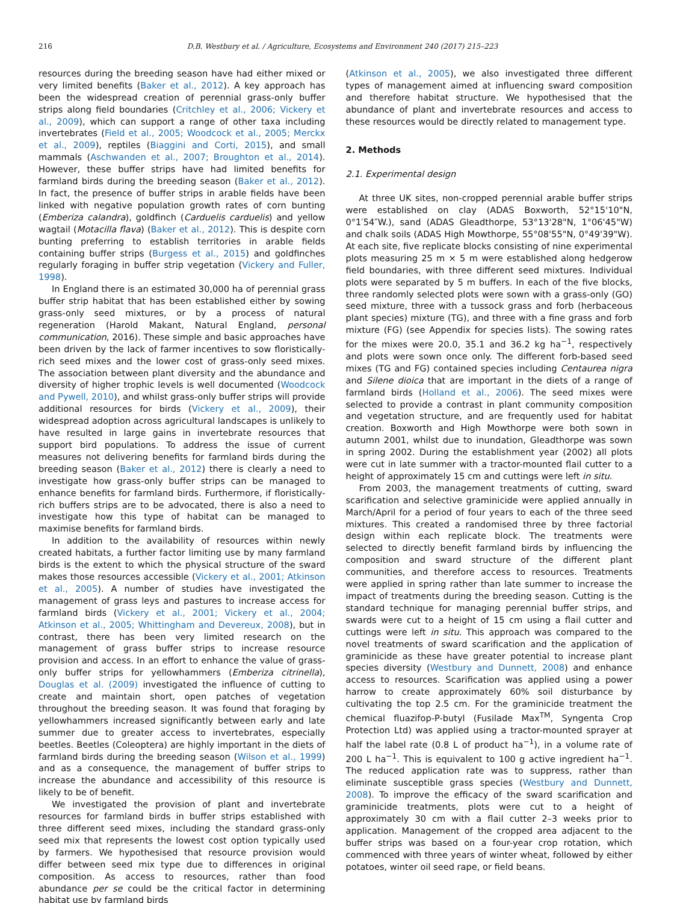216 D.B. Westbury et al. / Agriculture, Ecosystems and Environment 240 (2017) 215–223
resources during the breeding season have had either mixed or very limited benefits (Baker et al., 2012). A key approach has been the widespread creation of perennial grass-only buffer strips along field boundaries (Critchley et al., 2006; Vickery et al., 2009), which can support a range of other taxa including invertebrates (Field et al., 2005; Woodcock et al., 2005; Merckx et al., 2009), reptiles (Biaggini and Corti, 2015), and small mammals (Aschwanden et al., 2007; Broughton et al., 2014). However, these buffer strips have had limited benefits for farmland birds during the breeding season (Baker et al., 2012). In fact, the presence of buffer strips in arable fields have been linked with negative population growth rates of corn bunting (Emberiza calandra), goldfinch (Carduelis carduelis) and yellow wagtail (Motacilla flava) (Baker et al., 2012). This is despite corn bunting preferring to establish territories in arable fields containing buffer strips (Burgess et al., 2015) and goldfinches regularly foraging in buffer strip vegetation (Vickery and Fuller, 1998).
In England there is an estimated 30,000 ha of perennial grass buffer strip habitat that has been established either by sowing grass-only seed mixtures, or by a process of natural regeneration (Harold Makant, Natural England, personal communication, 2016). These simple and basic approaches have been driven by the lack of farmer incentives to sow floristically-rich seed mixes and the lower cost of grass-only seed mixes. The association between plant diversity and the abundance and diversity of higher trophic levels is well documented (Woodcock and Pywell, 2010), and whilst grass-only buffer strips will provide additional resources for birds (Vickery et al., 2009), their widespread adoption across agricultural landscapes is unlikely to have resulted in large gains in invertebrate resources that support bird populations. To address the issue of current measures not delivering benefits for farmland birds during the breeding season (Baker et al., 2012) there is clearly a need to investigate how grass-only buffer strips can be managed to enhance benefits for farmland birds. Furthermore, if floristically-rich buffers strips are to be advocated, there is also a need to investigate how this type of habitat can be managed to maximise benefits for farmland birds.
In addition to the availability of resources within newly created habitats, a further factor limiting use by many farmland birds is the extent to which the physical structure of the sward makes those resources accessible (Vickery et al., 2001; Atkinson et al., 2005). A number of studies have investigated the management of grass leys and pastures to increase access for farmland birds (Vickery et al., 2001; Vickery et al., 2004; Atkinson et al., 2005; Whittingham and Devereux, 2008), but in contrast, there has been very limited research on the management of grass buffer strips to increase resource provision and access. In an effort to enhance the value of grass-only buffer strips for yellowhammers (Emberiza citrinella), Douglas et al. (2009) investigated the influence of cutting to create and maintain short, open patches of vegetation throughout the breeding season. It was found that foraging by yellowhammers increased significantly between early and late summer due to greater access to invertebrates, especially beetles. Beetles (Coleoptera) are highly important in the diets of farmland birds during the breeding season (Wilson et al., 1999) and as a consequence, the management of buffer strips to increase the abundance and accessibility of this resource is likely to be of benefit.
We investigated the provision of plant and invertebrate resources for farmland birds in buffer strips established with three different seed mixes, including the standard grass-only seed mix that represents the lowest cost option typically used by farmers. We hypothesised that resource provision would differ between seed mix type due to differences in original composition. As access to resources, rather than food abundance per se could be the critical factor in determining habitat use by farmland birds
(Atkinson et al., 2005), we also investigated three different types of management aimed at influencing sward composition and therefore habitat structure. We hypothesised that the abundance of plant and invertebrate resources and access to these resources would be directly related to management type.
2. Methods
2.1. Experimental design
At three UK sites, non-cropped perennial arable buffer strips were established on clay (ADAS Boxworth, 52°15'10"N, 0°1′54″W.), sand (ADAS Gleadthorpe, 53°13'28"N, 1°06'45"W) and chalk soils (ADAS High Mowthorpe, 55°08'55"N, 0°49'39"W). At each site, five replicate blocks consisting of nine experimental plots measuring 25 m × 5 m were established along hedgerow field boundaries, with three different seed mixtures. Individual plots were separated by 5 m buffers. In each of the five blocks, three randomly selected plots were sown with a grass-only (GO) seed mixture, three with a tussock grass and forb (herbaceous plant species) mixture (TG), and three with a fine grass and forb mixture (FG) (see Appendix for species lists). The sowing rates for the mixes were 20.0, 35.1 and 36.2 kg ha<sup>−1</sup>, respectively and plots were sown once only. The different forb-based seed mixes (TG and FG) contained species including Centaurea nigra and Silene dioica that are important in the diets of a range of farmland birds (Holland et al., 2006). The seed mixes were selected to provide a contrast in plant community composition and vegetation structure, and are frequently used for habitat creation. Boxworth and High Mowthorpe were both sown in autumn 2001, whilst due to inundation, Gleadthorpe was sown in spring 2002. During the establishment year (2002) all plots were cut in late summer with a tractor-mounted flail cutter to a height of approximately 15 cm and cuttings were left in situ.
From 2003, the management treatments of cutting, sward scarification and selective graminicide were applied annually in March/April for a period of four years to each of the three seed mixtures. This created a randomised three by three factorial design within each replicate block. The treatments were selected to directly benefit farmland birds by influencing the composition and sward structure of the different plant communities, and therefore access to resources. Treatments were applied in spring rather than late summer to increase the impact of treatments during the breeding season. Cutting is the standard technique for managing perennial buffer strips, and swards were cut to a height of 15 cm using a flail cutter and cuttings were left in situ. This approach was compared to the novel treatments of sward scarification and the application of graminicide as these have greater potential to increase plant species diversity (Westbury and Dunnett, 2008) and enhance access to resources. Scarification was applied using a power harrow to create approximately 60% soil disturbance by cultivating the top 2.5 cm. For the graminicide treatment the chemical fluazifop-P-butyl (Fusilade Max<sup>TM</sup>, Syngenta Crop Protection Ltd) was applied using a tractor-mounted sprayer at half the label rate (0.8 L of product ha<sup>−1</sup>), in a volume rate of 200 L ha<sup>−1</sup>. This is equivalent to 100 g active ingredient ha<sup>−1</sup>. The reduced application rate was to suppress, rather than eliminate susceptible grass species (Westbury and Dunnett, 2008). To improve the efficacy of the sward scarification and graminicide treatments, plots were cut to a height of approximately 30 cm with a flail cutter 2–3 weeks prior to application. Management of the cropped area adjacent to the buffer strips was based on a four-year crop rotation, which commenced with three years of winter wheat, followed by either potatoes, winter oil seed rape, or field beans.